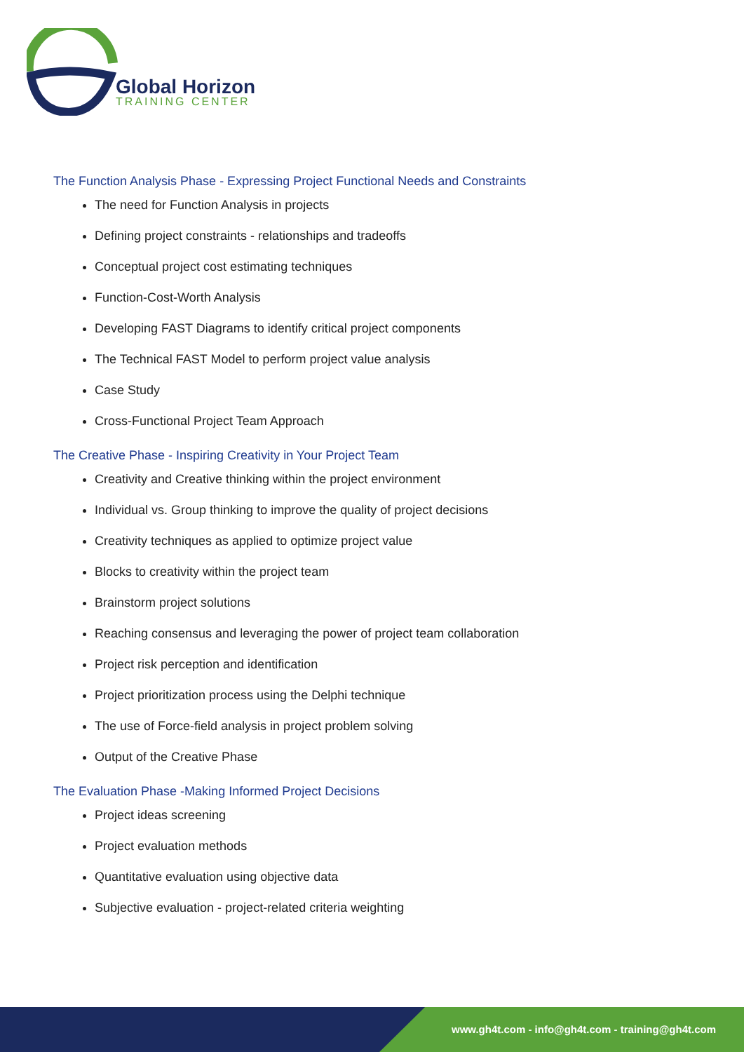Global Horizon
TRAINING CENTER
The Function Analysis Phase - Expressing Project Functional Needs and Constraints
The need for Function Analysis in projects
Defining project constraints - relationships and tradeoffs
Conceptual project cost estimating techniques
Function-Cost-Worth Analysis
Developing FAST Diagrams to identify critical project components
The Technical FAST Model to perform project value analysis
Case Study
Cross-Functional Project Team Approach
The Creative Phase - Inspiring Creativity in Your Project Team
Creativity and Creative thinking within the project environment
Individual vs. Group thinking to improve the quality of project decisions
Creativity techniques as applied to optimize project value
Blocks to creativity within the project team
Brainstorm project solutions
Reaching consensus and leveraging the power of project team collaboration
Project risk perception and identification
Project prioritization process using the Delphi technique
The use of Force-field analysis in project problem solving
Output of the Creative Phase
The Evaluation Phase -Making Informed Project Decisions
Project ideas screening
Project evaluation methods
Quantitative evaluation using objective data
Subjective evaluation - project-related criteria weighting
www.gh4t.com - info@gh4t.com - training@gh4t.com